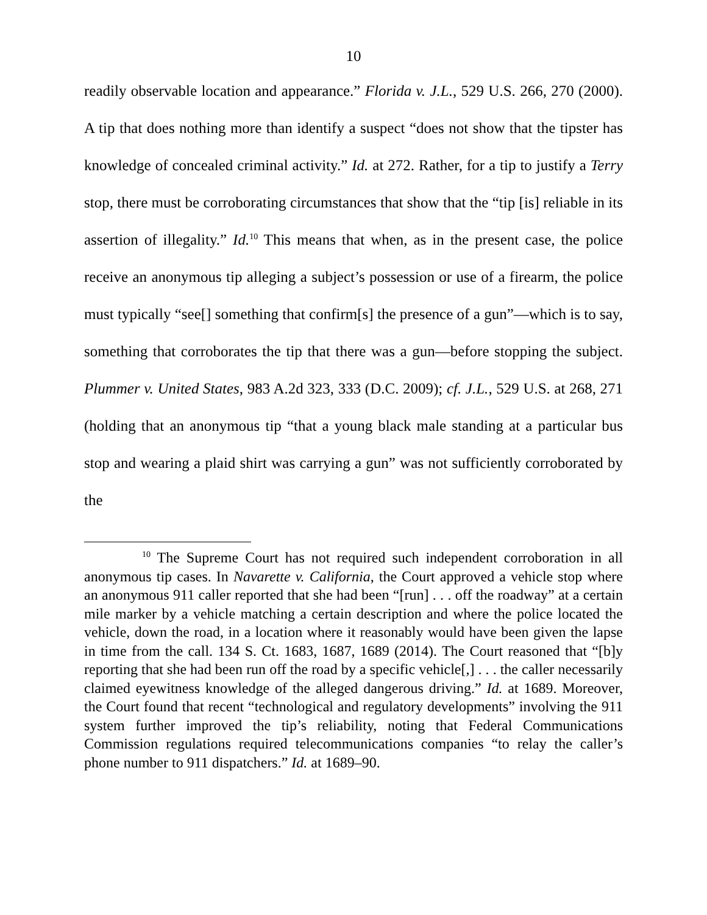10
readily observable location and appearance.” Florida v. J.L., 529 U.S. 266, 270 (2000). A tip that does nothing more than identify a suspect “does not show that the tipster has knowledge of concealed criminal activity.” Id. at 272. Rather, for a tip to justify a Terry stop, there must be corroborating circumstances that show that the “tip [is] reliable in its assertion of illegality.” Id.<sup>10</sup> This means that when, as in the present case, the police receive an anonymous tip alleging a subject’s possession or use of a firearm, the police must typically “see[] something that confirm[s] the presence of a gun”—which is to say, something that corroborates the tip that there was a gun—before stopping the subject. Plummer v. United States, 983 A.2d 323, 333 (D.C. 2009); cf. J.L., 529 U.S. at 268, 271 (holding that an anonymous tip “that a young black male standing at a particular bus stop and wearing a plaid shirt was carrying a gun” was not sufficiently corroborated by the
<sup>10</sup> The Supreme Court has not required such independent corroboration in all anonymous tip cases. In Navarette v. California, the Court approved a vehicle stop where an anonymous 911 caller reported that she had been “[run] . . . off the roadway” at a certain mile marker by a vehicle matching a certain description and where the police located the vehicle, down the road, in a location where it reasonably would have been given the lapse in time from the call. 134 S. Ct. 1683, 1687, 1689 (2014). The Court reasoned that “[b]y reporting that she had been run off the road by a specific vehicle[,] . . . the caller necessarily claimed eyewitness knowledge of the alleged dangerous driving.” Id. at 1689. Moreover, the Court found that recent “technological and regulatory developments” involving the 911 system further improved the tip’s reliability, noting that Federal Communications Commission regulations required telecommunications companies “to relay the caller’s phone number to 911 dispatchers.” Id. at 1689–90.